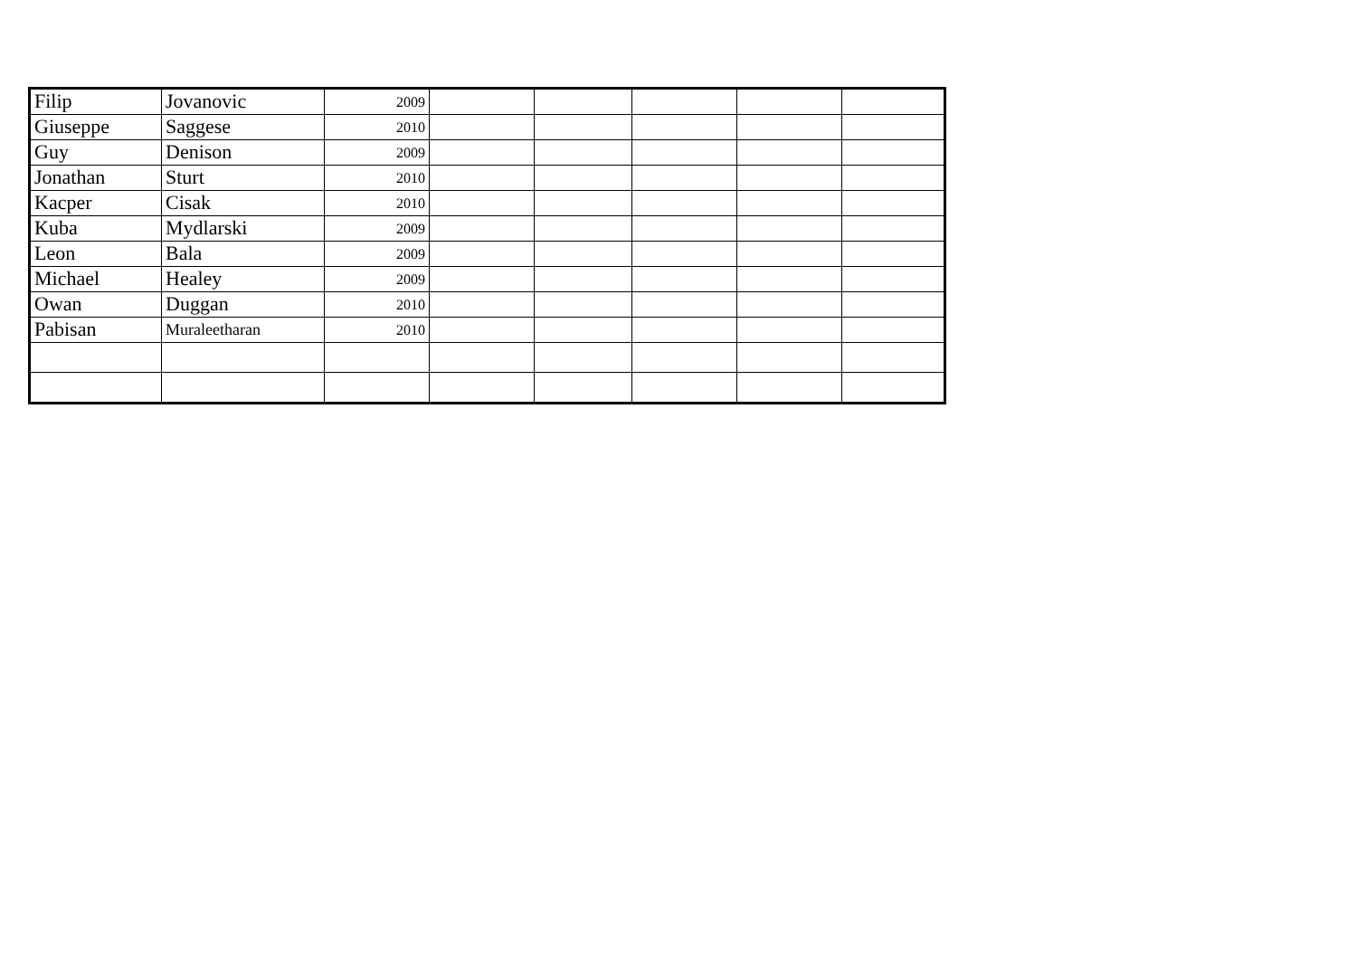| Filip | Jovanovic | 2009 | | | | | |
| Giuseppe | Saggese | 2010 | | | | | |
| Guy | Denison | 2009 | | | | | |
| Jonathan | Sturt | 2010 | | | | | |
| Kacper | Cisak | 2010 | | | | | |
| Kuba | Mydlarski | 2009 | | | | | |
| Leon | Bala | 2009 | | | | | |
| Michael | Healey | 2009 | | | | | |
| Owan | Duggan | 2010 | | | | | |
| Pabisan | Muraleetharan | 2010 | | | | | |